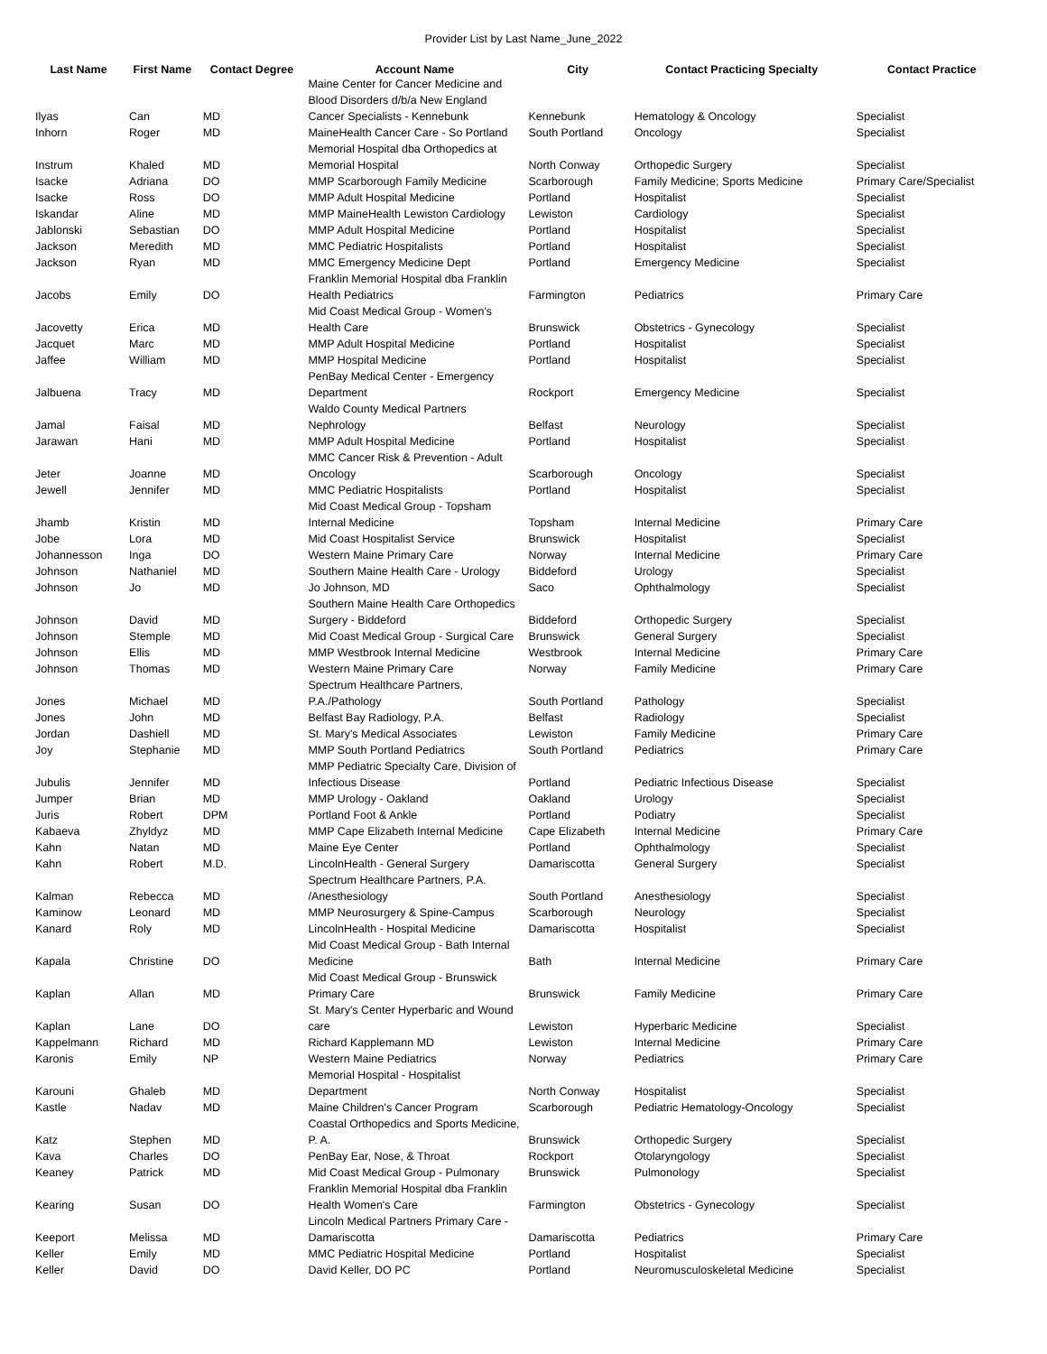Provider List by Last Name_June_2022
| Last Name | First Name | Contact Degree | Account Name | City | Contact Practicing Specialty | Contact Practice |
| --- | --- | --- | --- | --- | --- | --- |
| Ilyas | Can | MD | Maine Center for Cancer Medicine and Blood Disorders d/b/a New England Cancer Specialists - Kennebunk | Kennebunk | Hematology & Oncology | Specialist |
| Inhorn | Roger | MD | MaineHealth Cancer Care - So Portland | South Portland | Oncology | Specialist |
| Instrum | Khaled | MD | Memorial Hospital dba Orthopedics at Memorial Hospital | North Conway | Orthopedic Surgery | Specialist |
| Isacke | Adriana | DO | MMP Scarborough Family Medicine | Scarborough | Family Medicine; Sports Medicine | Primary Care/Specialist |
| Isacke | Ross | DO | MMP Adult Hospital Medicine | Portland | Hospitalist | Specialist |
| Iskandar | Aline | MD | MMP MaineHealth Lewiston Cardiology | Lewiston | Cardiology | Specialist |
| Jablonski | Sebastian | DO | MMP Adult Hospital Medicine | Portland | Hospitalist | Specialist |
| Jackson | Meredith | MD | MMC Pediatric Hospitalists | Portland | Hospitalist | Specialist |
| Jackson | Ryan | MD | MMC Emergency Medicine Dept | Portland | Emergency Medicine | Specialist |
| Jacobs | Emily | DO | Franklin Memorial Hospital dba Franklin Health Pediatrics | Farmington | Pediatrics | Primary Care |
| Jacovetty | Erica | MD | Mid Coast Medical Group - Women's Health Care | Brunswick | Obstetrics - Gynecology | Specialist |
| Jacquet | Marc | MD | MMP Adult Hospital Medicine | Portland | Hospitalist | Specialist |
| Jaffee | William | MD | MMP Hospital Medicine | Portland | Hospitalist | Specialist |
| Jalbuena | Tracy | MD | PenBay Medical Center - Emergency Department | Rockport | Emergency Medicine | Specialist |
| Jamal | Faisal | MD | Waldo County Medical Partners Nephrology | Belfast | Neurology | Specialist |
| Jarawan | Hani | MD | MMP Adult Hospital Medicine | Portland | Hospitalist | Specialist |
| Jeter | Joanne | MD | MMC Cancer Risk & Prevention - Adult Oncology | Scarborough | Oncology | Specialist |
| Jewell | Jennifer | MD | MMC Pediatric Hospitalists | Portland | Hospitalist | Specialist |
| Jhamb | Kristin | MD | Mid Coast Medical Group - Topsham Internal Medicine | Topsham | Internal Medicine | Primary Care |
| Jobe | Lora | MD | Mid Coast Hospitalist Service | Brunswick | Hospitalist | Specialist |
| Johannesson | Inga | DO | Western Maine Primary Care | Norway | Internal Medicine | Primary Care |
| Johnson | Nathaniel | MD | Southern Maine Health Care - Urology | Biddeford | Urology | Specialist |
| Johnson | Jo | MD | Jo Johnson, MD | Saco | Ophthalmology | Specialist |
| Johnson | David | MD | Southern Maine Health Care Orthopedics Surgery - Biddeford | Biddeford | Orthopedic Surgery | Specialist |
| Johnson | Stemple | MD | Mid Coast Medical Group - Surgical Care | Brunswick | General Surgery | Specialist |
| Johnson | Ellis | MD | MMP Westbrook Internal Medicine | Westbrook | Internal Medicine | Primary Care |
| Johnson | Thomas | MD | Western Maine Primary Care | Norway | Family Medicine | Primary Care |
| Jones | Michael | MD | Spectrum Healthcare Partners, P.A./Pathology | South Portland | Pathology | Specialist |
| Jones | John | MD | Belfast Bay Radiology, P.A. | Belfast | Radiology | Specialist |
| Jordan | Dashiell | MD | St. Mary's Medical Associates | Lewiston | Family Medicine | Primary Care |
| Joy | Stephanie | MD | MMP South Portland Pediatrics | South Portland | Pediatrics | Primary Care |
| Jubulis | Jennifer | MD | MMP Pediatric Specialty Care, Division of Infectious Disease | Portland | Pediatric Infectious Disease | Specialist |
| Jumper | Brian | MD | MMP Urology - Oakland | Oakland | Urology | Specialist |
| Juris | Robert | DPM | Portland Foot & Ankle | Portland | Podiatry | Specialist |
| Kabaeva | Zhyldyz | MD | MMP Cape Elizabeth Internal Medicine | Cape Elizabeth | Internal Medicine | Primary Care |
| Kahn | Natan | MD | Maine Eye Center | Portland | Ophthalmology | Specialist |
| Kahn | Robert | M.D. | LincolnHealth - General Surgery | Damariscotta | General Surgery | Specialist |
| Kalman | Rebecca | MD | Spectrum Healthcare Partners, P.A. /Anesthesiology | South Portland | Anesthesiology | Specialist |
| Kaminow | Leonard | MD | MMP Neurosurgery & Spine-Campus | Scarborough | Neurology | Specialist |
| Kanard | Roly | MD | LincolnHealth - Hospital Medicine | Damariscotta | Hospitalist | Specialist |
| Kapala | Christine | DO | Mid Coast Medical Group - Bath Internal Medicine | Bath | Internal Medicine | Primary Care |
| Kaplan | Allan | MD | Mid Coast Medical Group - Brunswick Primary Care | Brunswick | Family Medicine | Primary Care |
| Kaplan | Lane | DO | St. Mary's Center Hyperbaric and Wound care | Lewiston | Hyperbaric Medicine | Specialist |
| Kappelmann | Richard | MD | Richard Kapplemann MD | Lewiston | Internal Medicine | Primary Care |
| Karonis | Emily | NP | Western Maine Pediatrics | Norway | Pediatrics | Primary Care |
| Karouni | Ghaleb | MD | Memorial Hospital - Hospitalist Department | North Conway | Hospitalist | Specialist |
| Kastle | Nadav | MD | Maine Children's Cancer Program | Scarborough | Pediatric Hematology-Oncology | Specialist |
| Katz | Stephen | MD | Coastal Orthopedics and Sports Medicine, P. A. | Brunswick | Orthopedic Surgery | Specialist |
| Kava | Charles | DO | PenBay Ear, Nose, & Throat | Rockport | Otolaryngology | Specialist |
| Keaney | Patrick | MD | Mid Coast Medical Group - Pulmonary | Brunswick | Pulmonology | Specialist |
| Kearing | Susan | DO | Franklin Memorial Hospital dba Franklin Health Women's Care | Farmington | Obstetrics - Gynecology | Specialist |
| Keeport | Melissa | MD | Lincoln Medical Partners Primary Care - Damariscotta | Damariscotta | Pediatrics | Primary Care |
| Keller | Emily | MD | MMC Pediatric Hospital Medicine | Portland | Hospitalist | Specialist |
| Keller | David | DO | David Keller, DO PC | Portland | Neuromusculoskeletal Medicine | Specialist |